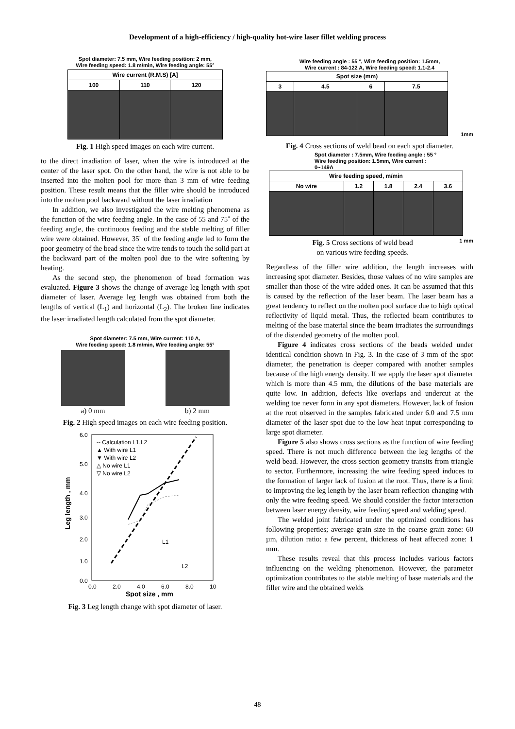Development of a high-efficiency / high-quality hot-wire laser fillet welding process
Spot diameter: 7.5 mm, Wire feeding position: 2 mm,
Wire feeding speed: 1.8 m/min, Wire feeding angle: 55°
| Wire current (R.M.S) [A] | | |
| --- | --- | --- |
| 100 | 110 | 120 |
Fig. 1 High speed images on each wire current.
to the direct irradiation of laser, when the wire is introduced at the center of the laser spot. On the other hand, the wire is not able to be inserted into the molten pool for more than 3 mm of wire feeding position. These result means that the filler wire should be introduced into the molten pool backward without the laser irradiation
In addition, we also investigated the wire melting phenomena as the function of the wire feeding angle. In the case of 55 and 75˚ of the feeding angle, the continuous feeding and the stable melting of filler wire were obtained. However, 35˚ of the feeding angle led to form the poor geometry of the bead since the wire tends to touch the solid part at the backward part of the molten pool due to the wire softening by heating.
As the second step, the phenomenon of bead formation was evaluated. Figure 3 shows the change of average leg length with spot diameter of laser. Average leg length was obtained from both the lengths of vertical (L<sub>1</sub>) and horizontal (L<sub>2</sub>). The broken line indicates the laser irradiated length calculated from the spot diameter.
Spot diameter: 7.5 mm, Wire current: 110 A,
Wire feeding speed: 1.8 m/min, Wire feeding angle: 55°
a) 0 mm b) 2 mm
Fig. 2 High speed images on each wire feeding position.
-- Calculation L1,L2
▲ With wire L1
▼ With wire L2
△ No wire L1
▽ No wire L2
6.0
5.0
4.0
3.0
2.0
1.0
0.0
0.0
2.0
4.0
6.0
8.0
10
Spot size , mm
Leg length , mm
L1
L2
Fig. 3 Leg length change with spot diameter of laser.
Wire feeding angle : 55 °, Wire feeding position: 1.5mm,
Wire current : 84-122 A, Wire feeding speed: 1.1-2.4
| Spot size (mm) | | | |
| --- | --- | --- | --- |
| 3 | 4.5 | 6 | 7.5 |
1mm
Fig. 4 Cross sections of weld bead on each spot diameter.
Spot diameter : 7.5mm, Wire feeding angle : 55 °
Wire feeding position: 1.5mm, Wire current :
0~149A
| Wire feeding speed, m/min | | | | |
| --- | --- | --- | --- | --- |
| No wire | 1.2 | 1.8 | 2.4 | 3.6 |
Fig. 5 Cross sections of weld bead
on various wire feeding speeds.
1 mm
Regardless of the filler wire addition, the length increases with increasing spot diameter. Besides, those values of no wire samples are smaller than those of the wire added ones. It can be assumed that this is caused by the reflection of the laser beam. The laser beam has a great tendency to reflect on the molten pool surface due to high optical reflectivity of liquid metal. Thus, the reflected beam contributes to melting of the base material since the beam irradiates the surroundings of the distended geometry of the molten pool.
Figure 4 indicates cross sections of the beads welded under identical condition shown in Fig. 3. In the case of 3 mm of the spot diameter, the penetration is deeper compared with another samples because of the high energy density. If we apply the laser spot diameter which is more than 4.5 mm, the dilutions of the base materials are quite low. In addition, defects like overlaps and undercut at the welding toe never form in any spot diameters. However, lack of fusion at the root observed in the samples fabricated under 6.0 and 7.5 mm diameter of the laser spot due to the low heat input corresponding to large spot diameter.
Figure 5 also shows cross sections as the function of wire feeding speed. There is not much difference between the leg lengths of the weld bead. However, the cross section geometry transits from triangle to sector. Furthermore, increasing the wire feeding speed induces to the formation of larger lack of fusion at the root. Thus, there is a limit to improving the leg length by the laser beam reflection changing with only the wire feeding speed. We should consider the factor interaction between laser energy density, wire feeding speed and welding speed.
The welded joint fabricated under the optimized conditions has following properties; average grain size in the coarse grain zone: 60 µm, dilution ratio: a few percent, thickness of heat affected zone: 1 mm.
These results reveal that this process includes various factors influencing on the welding phenomenon. However, the parameter optimization contributes to the stable melting of base materials and the filler wire and the obtained welds
48